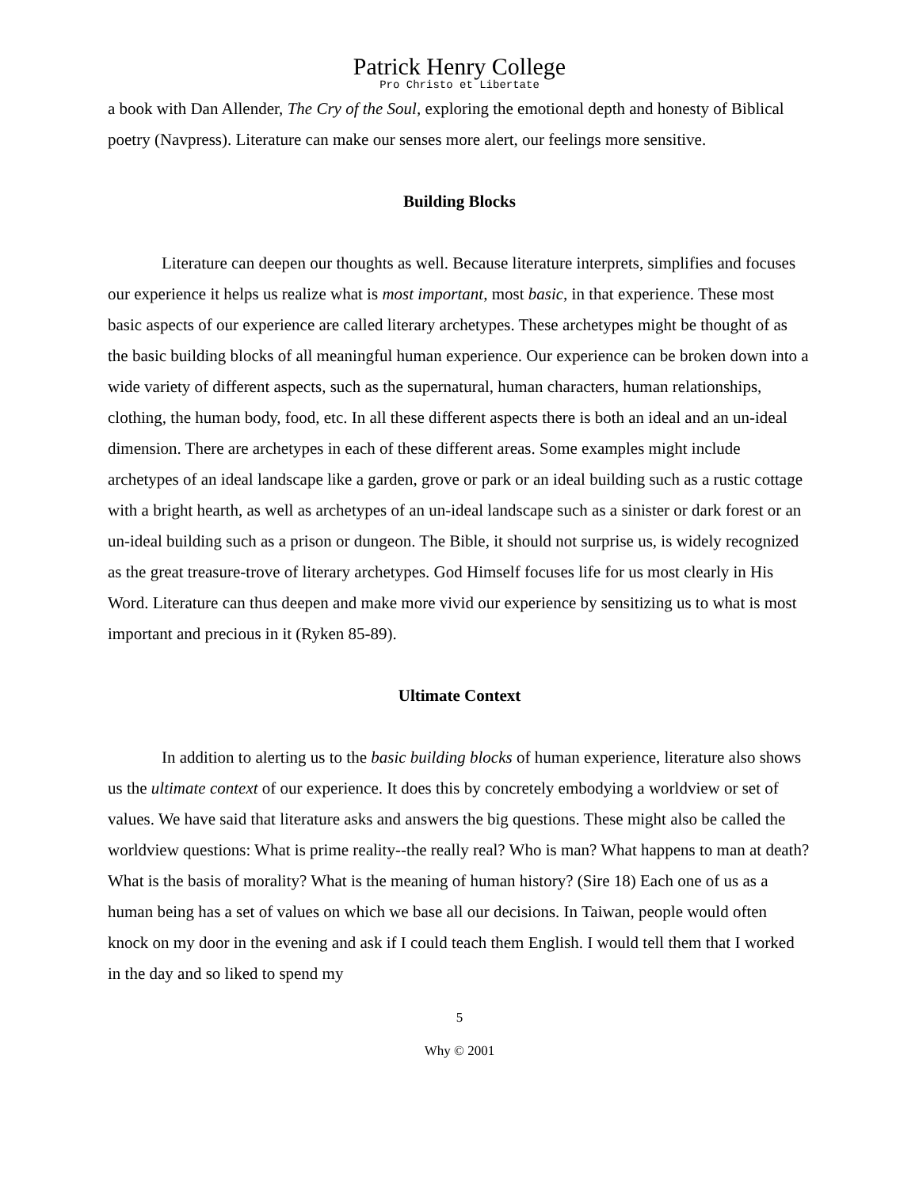Patrick Henry College
Pro Christo et Libertate
a book with Dan Allender, The Cry of the Soul, exploring the emotional depth and honesty of Biblical poetry (Navpress). Literature can make our senses more alert, our feelings more sensitive.
Building Blocks
Literature can deepen our thoughts as well. Because literature interprets, simplifies and focuses our experience it helps us realize what is most important, most basic, in that experience. These most basic aspects of our experience are called literary archetypes. These archetypes might be thought of as the basic building blocks of all meaningful human experience. Our experience can be broken down into a wide variety of different aspects, such as the supernatural, human characters, human relationships, clothing, the human body, food, etc. In all these different aspects there is both an ideal and an un-ideal dimension. There are archetypes in each of these different areas. Some examples might include archetypes of an ideal landscape like a garden, grove or park or an ideal building such as a rustic cottage with a bright hearth, as well as archetypes of an un-ideal landscape such as a sinister or dark forest or an un-ideal building such as a prison or dungeon. The Bible, it should not surprise us, is widely recognized as the great treasure-trove of literary archetypes. God Himself focuses life for us most clearly in His Word. Literature can thus deepen and make more vivid our experience by sensitizing us to what is most important and precious in it (Ryken 85-89).
Ultimate Context
In addition to alerting us to the basic building blocks of human experience, literature also shows us the ultimate context of our experience. It does this by concretely embodying a worldview or set of values. We have said that literature asks and answers the big questions. These might also be called the worldview questions: What is prime reality--the really real? Who is man? What happens to man at death? What is the basis of morality? What is the meaning of human history? (Sire 18) Each one of us as a human being has a set of values on which we base all our decisions. In Taiwan, people would often knock on my door in the evening and ask if I could teach them English. I would tell them that I worked in the day and so liked to spend my
5
Why © 2001